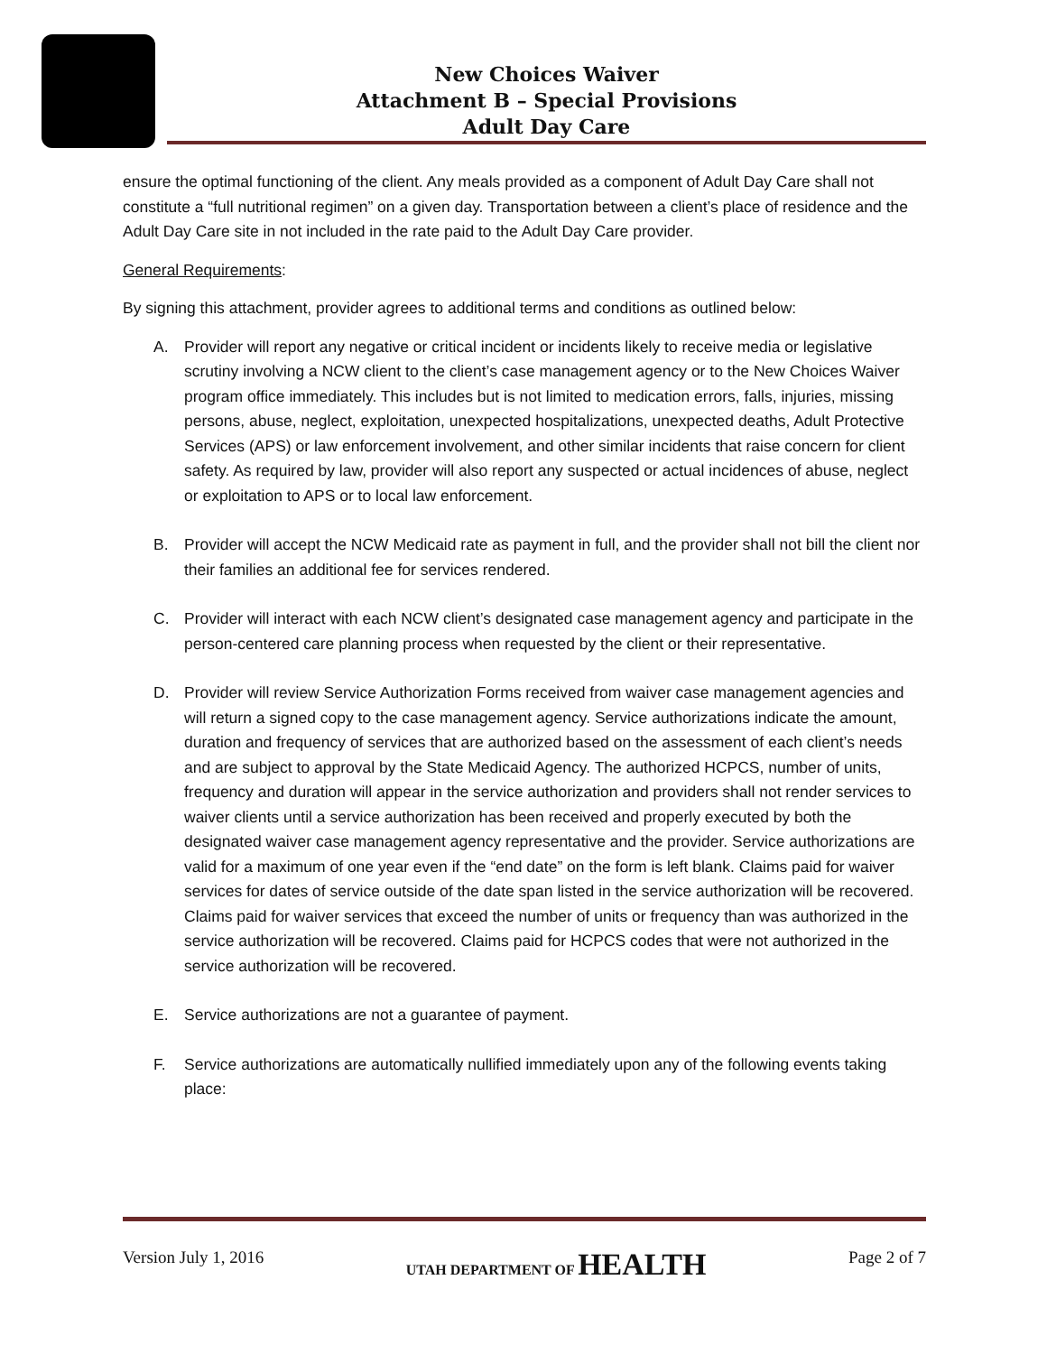New Choices Waiver
Attachment B – Special Provisions
Adult Day Care
ensure the optimal functioning of the client. Any meals provided as a component of Adult Day Care shall not constitute a “full nutritional regimen” on a given day. Transportation between a client’s place of residence and the Adult Day Care site in not included in the rate paid to the Adult Day Care provider.
General Requirements:
By signing this attachment, provider agrees to additional terms and conditions as outlined below:
A. Provider will report any negative or critical incident or incidents likely to receive media or legislative scrutiny involving a NCW client to the client’s case management agency or to the New Choices Waiver program office immediately. This includes but is not limited to medication errors, falls, injuries, missing persons, abuse, neglect, exploitation, unexpected hospitalizations, unexpected deaths, Adult Protective Services (APS) or law enforcement involvement, and other similar incidents that raise concern for client safety. As required by law, provider will also report any suspected or actual incidences of abuse, neglect or exploitation to APS or to local law enforcement.
B. Provider will accept the NCW Medicaid rate as payment in full, and the provider shall not bill the client nor their families an additional fee for services rendered.
C. Provider will interact with each NCW client’s designated case management agency and participate in the person-centered care planning process when requested by the client or their representative.
D. Provider will review Service Authorization Forms received from waiver case management agencies and will return a signed copy to the case management agency. Service authorizations indicate the amount, duration and frequency of services that are authorized based on the assessment of each client’s needs and are subject to approval by the State Medicaid Agency. The authorized HCPCS, number of units, frequency and duration will appear in the service authorization and providers shall not render services to waiver clients until a service authorization has been received and properly executed by both the designated waiver case management agency representative and the provider. Service authorizations are valid for a maximum of one year even if the “end date” on the form is left blank. Claims paid for waiver services for dates of service outside of the date span listed in the service authorization will be recovered. Claims paid for waiver services that exceed the number of units or frequency than was authorized in the service authorization will be recovered. Claims paid for HCPCS codes that were not authorized in the service authorization will be recovered.
E. Service authorizations are not a guarantee of payment.
F. Service authorizations are automatically nullified immediately upon any of the following events taking place:
Version July 1, 2016 UTAH DEPARTMENT OF HEALTH Page 2 of 7